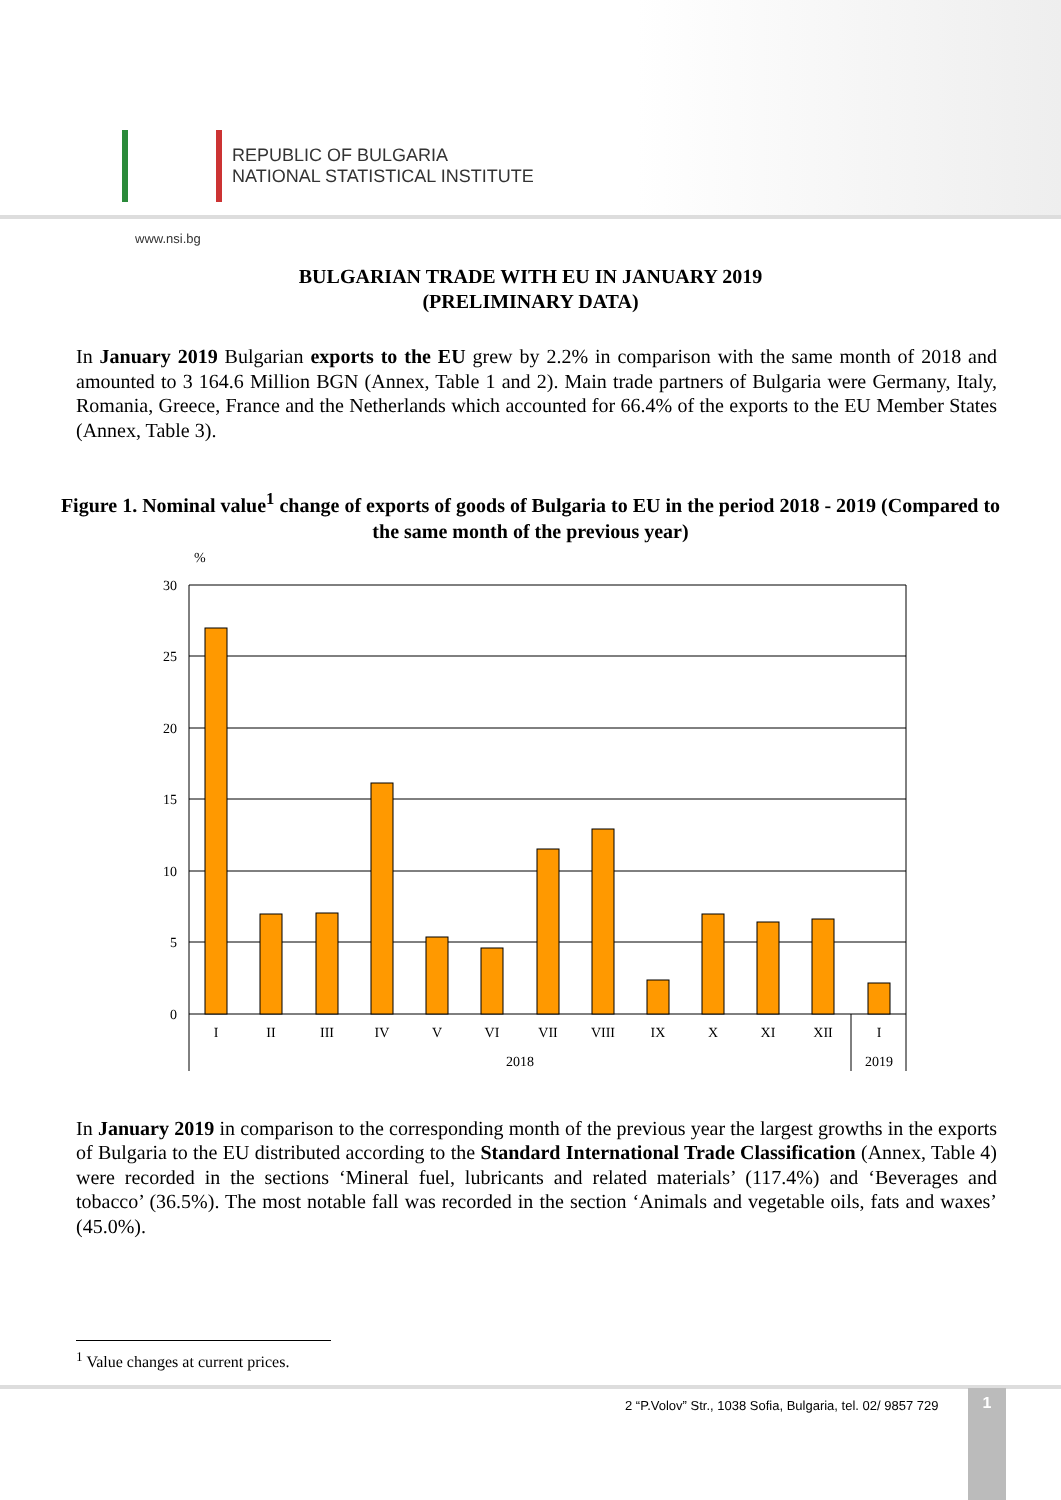REPUBLIC OF BULGARIA
NATIONAL STATISTICAL INSTITUTE
www.nsi.bg
BULGARIAN TRADE WITH EU IN JANUARY 2019
(PRELIMINARY DATA)
In January 2019 Bulgarian exports to the EU grew by 2.2% in comparison with the same month of 2018 and amounted to 3 164.6 Million BGN (Annex, Table 1 and 2). Main trade partners of Bulgaria were Germany, Italy, Romania, Greece, France and the Netherlands which accounted for 66.4% of the exports to the EU Member States (Annex, Table 3).
Figure 1. Nominal value<sup>1</sup> change of exports of goods of Bulgaria to EU in the period 2018 - 2019 (Compared to the same month of the previous year)
%
30
25
20
15
10
5
0
I
II
III
IV
V
VI
VII
VIII
IX
X
XI
XII
I
2018
2019
In January 2019 in comparison to the corresponding month of the previous year the largest growths in the exports of Bulgaria to the EU distributed according to the Standard International Trade Classification (Annex, Table 4) were recorded in the sections ‘Mineral fuel, lubricants and related materials’ (117.4%) and ‘Beverages and tobacco’ (36.5%). The most notable fall was recorded in the section ‘Animals and vegetable oils, fats and waxes’ (45.0%).
<sup>1</sup> Value changes at current prices.
2 “P.Volov” Str., 1038 Sofia, Bulgaria, tel. 02/ 9857 729
1